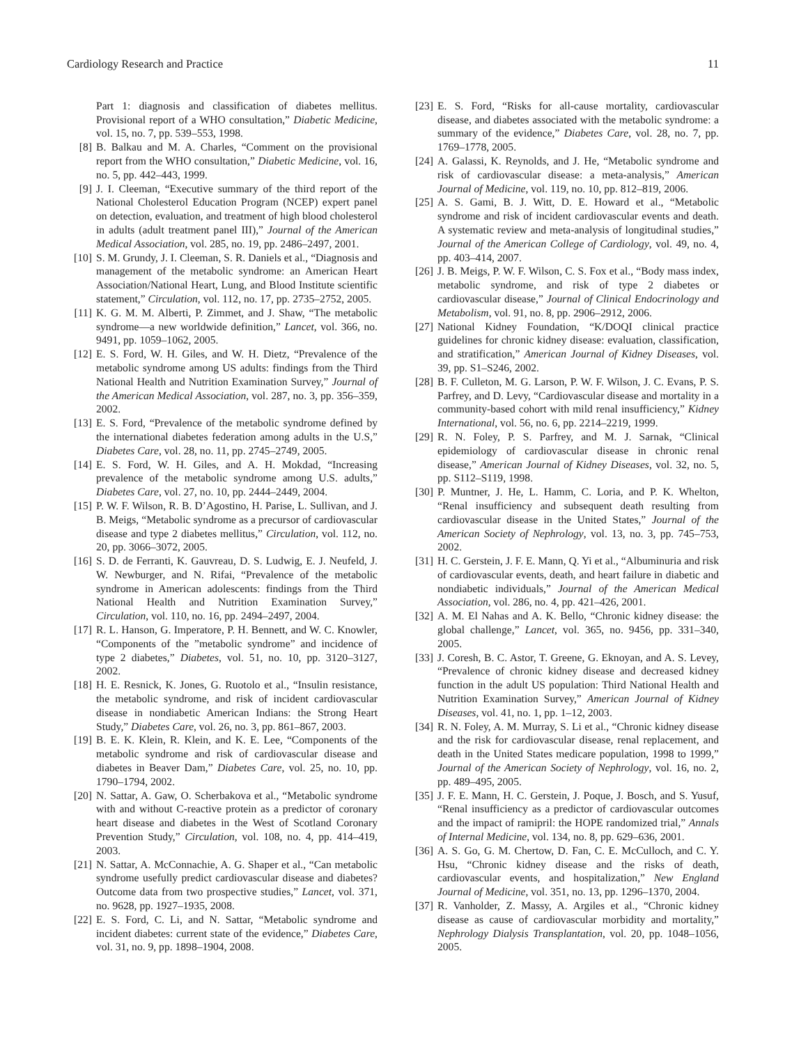Cardiology Research and Practice 11
Part 1: diagnosis and classification of diabetes mellitus. Provisional report of a WHO consultation,” Diabetic Medicine, vol. 15, no. 7, pp. 539–553, 1998.
[8] B. Balkau and M. A. Charles, “Comment on the provisional report from the WHO consultation,” Diabetic Medicine, vol. 16, no. 5, pp. 442–443, 1999.
[9] J. I. Cleeman, “Executive summary of the third report of the National Cholesterol Education Program (NCEP) expert panel on detection, evaluation, and treatment of high blood cholesterol in adults (adult treatment panel III),” Journal of the American Medical Association, vol. 285, no. 19, pp. 2486–2497, 2001.
[10] S. M. Grundy, J. I. Cleeman, S. R. Daniels et al., “Diagnosis and management of the metabolic syndrome: an American Heart Association/National Heart, Lung, and Blood Institute scientific statement,” Circulation, vol. 112, no. 17, pp. 2735–2752, 2005.
[11] K. G. M. M. Alberti, P. Zimmet, and J. Shaw, “The metabolic syndrome—a new worldwide definition,” Lancet, vol. 366, no. 9491, pp. 1059–1062, 2005.
[12] E. S. Ford, W. H. Giles, and W. H. Dietz, “Prevalence of the metabolic syndrome among US adults: findings from the Third National Health and Nutrition Examination Survey,” Journal of the American Medical Association, vol. 287, no. 3, pp. 356–359, 2002.
[13] E. S. Ford, “Prevalence of the metabolic syndrome defined by the international diabetes federation among adults in the U.S,” Diabetes Care, vol. 28, no. 11, pp. 2745–2749, 2005.
[14] E. S. Ford, W. H. Giles, and A. H. Mokdad, “Increasing prevalence of the metabolic syndrome among U.S. adults,” Diabetes Care, vol. 27, no. 10, pp. 2444–2449, 2004.
[15] P. W. F. Wilson, R. B. D’Agostino, H. Parise, L. Sullivan, and J. B. Meigs, “Metabolic syndrome as a precursor of cardiovascular disease and type 2 diabetes mellitus,” Circulation, vol. 112, no. 20, pp. 3066–3072, 2005.
[16] S. D. de Ferranti, K. Gauvreau, D. S. Ludwig, E. J. Neufeld, J. W. Newburger, and N. Rifai, “Prevalence of the metabolic syndrome in American adolescents: findings from the Third National Health and Nutrition Examination Survey,” Circulation, vol. 110, no. 16, pp. 2494–2497, 2004.
[17] R. L. Hanson, G. Imperatore, P. H. Bennett, and W. C. Knowler, “Components of the ”metabolic syndrome” and incidence of type 2 diabetes,” Diabetes, vol. 51, no. 10, pp. 3120–3127, 2002.
[18] H. E. Resnick, K. Jones, G. Ruotolo et al., “Insulin resistance, the metabolic syndrome, and risk of incident cardiovascular disease in nondiabetic American Indians: the Strong Heart Study,” Diabetes Care, vol. 26, no. 3, pp. 861–867, 2003.
[19] B. E. K. Klein, R. Klein, and K. E. Lee, “Components of the metabolic syndrome and risk of cardiovascular disease and diabetes in Beaver Dam,” Diabetes Care, vol. 25, no. 10, pp. 1790–1794, 2002.
[20] N. Sattar, A. Gaw, O. Scherbakova et al., “Metabolic syndrome with and without C-reactive protein as a predictor of coronary heart disease and diabetes in the West of Scotland Coronary Prevention Study,” Circulation, vol. 108, no. 4, pp. 414–419, 2003.
[21] N. Sattar, A. McConnachie, A. G. Shaper et al., “Can metabolic syndrome usefully predict cardiovascular disease and diabetes? Outcome data from two prospective studies,” Lancet, vol. 371, no. 9628, pp. 1927–1935, 2008.
[22] E. S. Ford, C. Li, and N. Sattar, “Metabolic syndrome and incident diabetes: current state of the evidence,” Diabetes Care, vol. 31, no. 9, pp. 1898–1904, 2008.
[23] E. S. Ford, “Risks for all-cause mortality, cardiovascular disease, and diabetes associated with the metabolic syndrome: a summary of the evidence,” Diabetes Care, vol. 28, no. 7, pp. 1769–1778, 2005.
[24] A. Galassi, K. Reynolds, and J. He, “Metabolic syndrome and risk of cardiovascular disease: a meta-analysis,” American Journal of Medicine, vol. 119, no. 10, pp. 812–819, 2006.
[25] A. S. Gami, B. J. Witt, D. E. Howard et al., “Metabolic syndrome and risk of incident cardiovascular events and death. A systematic review and meta-analysis of longitudinal studies,” Journal of the American College of Cardiology, vol. 49, no. 4, pp. 403–414, 2007.
[26] J. B. Meigs, P. W. F. Wilson, C. S. Fox et al., “Body mass index, metabolic syndrome, and risk of type 2 diabetes or cardiovascular disease,” Journal of Clinical Endocrinology and Metabolism, vol. 91, no. 8, pp. 2906–2912, 2006.
[27] National Kidney Foundation, “K/DOQI clinical practice guidelines for chronic kidney disease: evaluation, classification, and stratification,” American Journal of Kidney Diseases, vol. 39, pp. S1–S246, 2002.
[28] B. F. Culleton, M. G. Larson, P. W. F. Wilson, J. C. Evans, P. S. Parfrey, and D. Levy, “Cardiovascular disease and mortality in a community-based cohort with mild renal insufficiency,” Kidney International, vol. 56, no. 6, pp. 2214–2219, 1999.
[29] R. N. Foley, P. S. Parfrey, and M. J. Sarnak, “Clinical epidemiology of cardiovascular disease in chronic renal disease,” American Journal of Kidney Diseases, vol. 32, no. 5, pp. S112–S119, 1998.
[30] P. Muntner, J. He, L. Hamm, C. Loria, and P. K. Whelton, “Renal insufficiency and subsequent death resulting from cardiovascular disease in the United States,” Journal of the American Society of Nephrology, vol. 13, no. 3, pp. 745–753, 2002.
[31] H. C. Gerstein, J. F. E. Mann, Q. Yi et al., “Albuminuria and risk of cardiovascular events, death, and heart failure in diabetic and nondiabetic individuals,” Journal of the American Medical Association, vol. 286, no. 4, pp. 421–426, 2001.
[32] A. M. El Nahas and A. K. Bello, “Chronic kidney disease: the global challenge,” Lancet, vol. 365, no. 9456, pp. 331–340, 2005.
[33] J. Coresh, B. C. Astor, T. Greene, G. Eknoyan, and A. S. Levey, “Prevalence of chronic kidney disease and decreased kidney function in the adult US population: Third National Health and Nutrition Examination Survey,” American Journal of Kidney Diseases, vol. 41, no. 1, pp. 1–12, 2003.
[34] R. N. Foley, A. M. Murray, S. Li et al., “Chronic kidney disease and the risk for cardiovascular disease, renal replacement, and death in the United States medicare population, 1998 to 1999,” Journal of the American Society of Nephrology, vol. 16, no. 2, pp. 489–495, 2005.
[35] J. F. E. Mann, H. C. Gerstein, J. Poque, J. Bosch, and S. Yusuf, “Renal insufficiency as a predictor of cardiovascular outcomes and the impact of ramipril: the HOPE randomized trial,” Annals of Internal Medicine, vol. 134, no. 8, pp. 629–636, 2001.
[36] A. S. Go, G. M. Chertow, D. Fan, C. E. McCulloch, and C. Y. Hsu, “Chronic kidney disease and the risks of death, cardiovascular events, and hospitalization,” New England Journal of Medicine, vol. 351, no. 13, pp. 1296–1370, 2004.
[37] R. Vanholder, Z. Massy, A. Argiles et al., “Chronic kidney disease as cause of cardiovascular morbidity and mortality,” Nephrology Dialysis Transplantation, vol. 20, pp. 1048–1056, 2005.